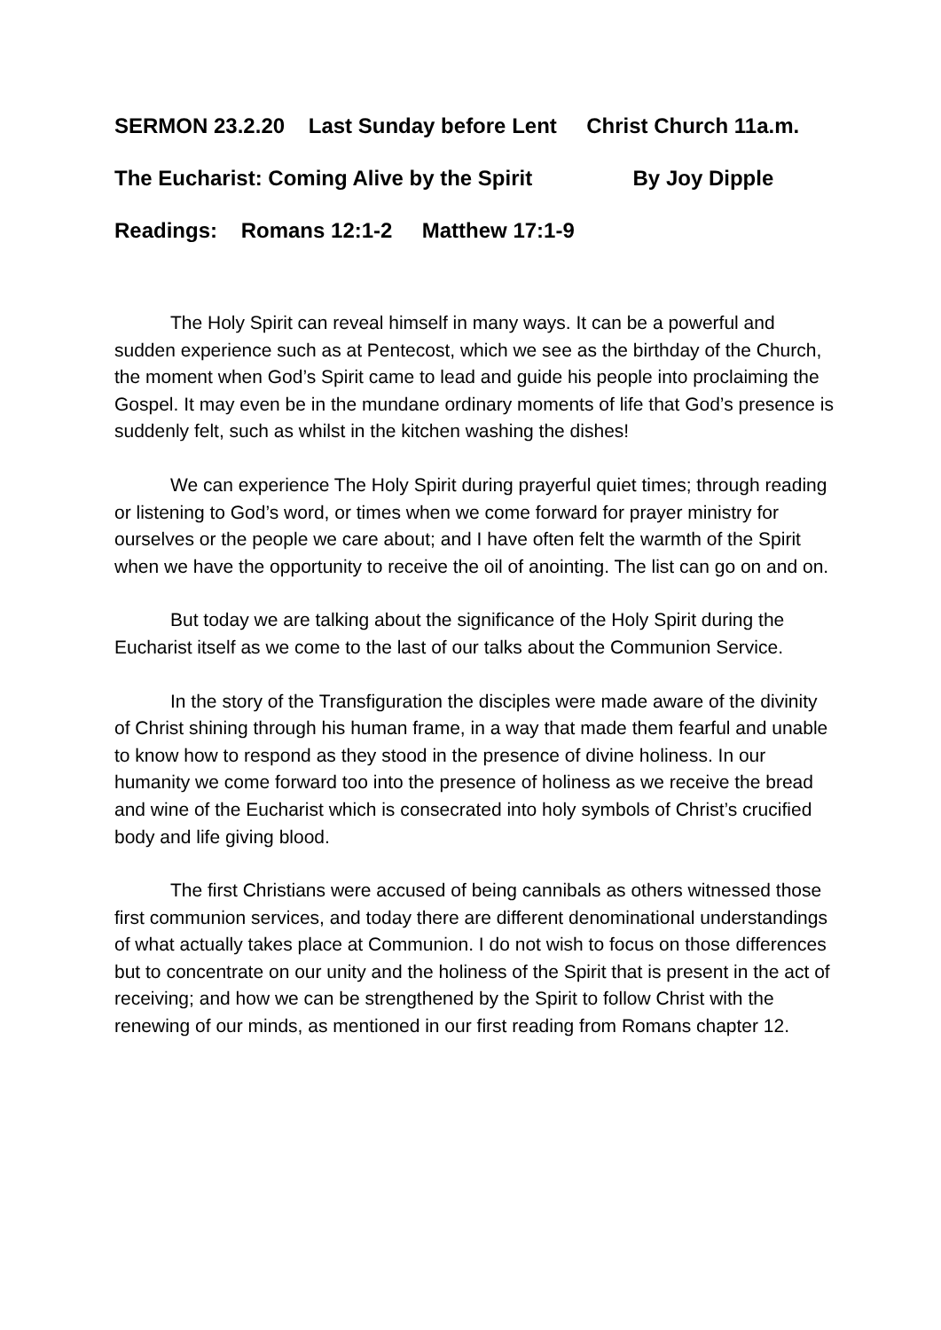SERMON 23.2.20 Last Sunday before Lent Christ Church 11a.m.
The Eucharist: Coming Alive by the Spirit By Joy Dipple
Readings: Romans 12:1-2 Matthew 17:1-9
The Holy Spirit can reveal himself in many ways. It can be a powerful and sudden experience such as at Pentecost, which we see as the birthday of the Church, the moment when God’s Spirit came to lead and guide his people into proclaiming the Gospel. It may even be in the mundane ordinary moments of life that God’s presence is suddenly felt, such as whilst in the kitchen washing the dishes!
We can experience The Holy Spirit during prayerful quiet times; through reading or listening to God’s word, or times when we come forward for prayer ministry for ourselves or the people we care about; and I have often felt the warmth of the Spirit when we have the opportunity to receive the oil of anointing. The list can go on and on.
But today we are talking about the significance of the Holy Spirit during the Eucharist itself as we come to the last of our talks about the Communion Service.
In the story of the Transfiguration the disciples were made aware of the divinity of Christ shining through his human frame, in a way that made them fearful and unable to know how to respond as they stood in the presence of divine holiness. In our humanity we come forward too into the presence of holiness as we receive the bread and wine of the Eucharist which is consecrated into holy symbols of Christ’s crucified body and life giving blood.
The first Christians were accused of being cannibals as others witnessed those first communion services, and today there are different denominational understandings of what actually takes place at Communion. I do not wish to focus on those differences but to concentrate on our unity and the holiness of the Spirit that is present in the act of receiving; and how we can be strengthened by the Spirit to follow Christ with the renewing of our minds, as mentioned in our first reading from Romans chapter 12.